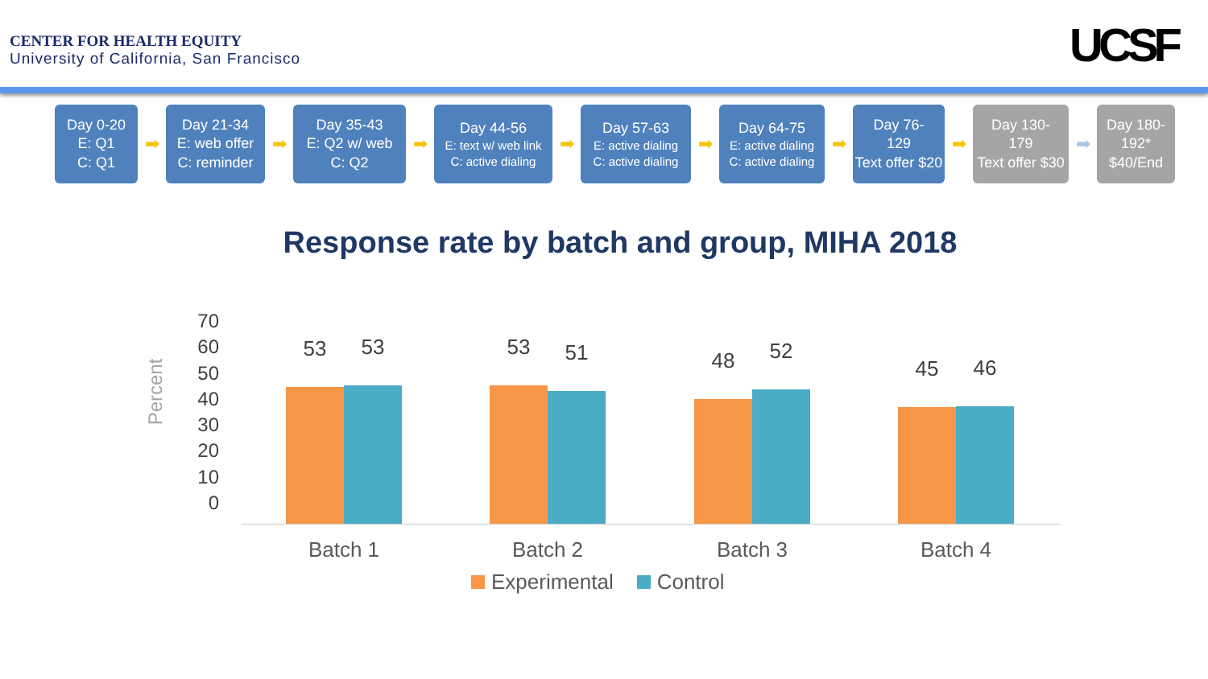CENTER FOR HEALTH EQUITY
University of California, San Francisco
UCSF
Day 0-20
E: Q1
C: Q1
➡
Day 21-34
E: web offer
C: reminder
➡
Day 35-43
E: Q2 w/ web
C: Q2
➡
Day 44-56
E: text w/ web link
C: active dialing
➡
Day 57-63
E: active dialing
C: active dialing
➡
Day 64-75
E: active dialing
C: active dialing
➡
Day 76-
129
Text offer $20
➡
Day 130-
179
Text offer $30
➡
Day 180-
192*
$40/End
Response rate by batch and group, MIHA 2018
Percent
70
60
50
40
30
20
10
0
53 53 53 51 48 52
45 46
Batch 1 Batch 2 Batch 3 Batch 4
Experimental Control